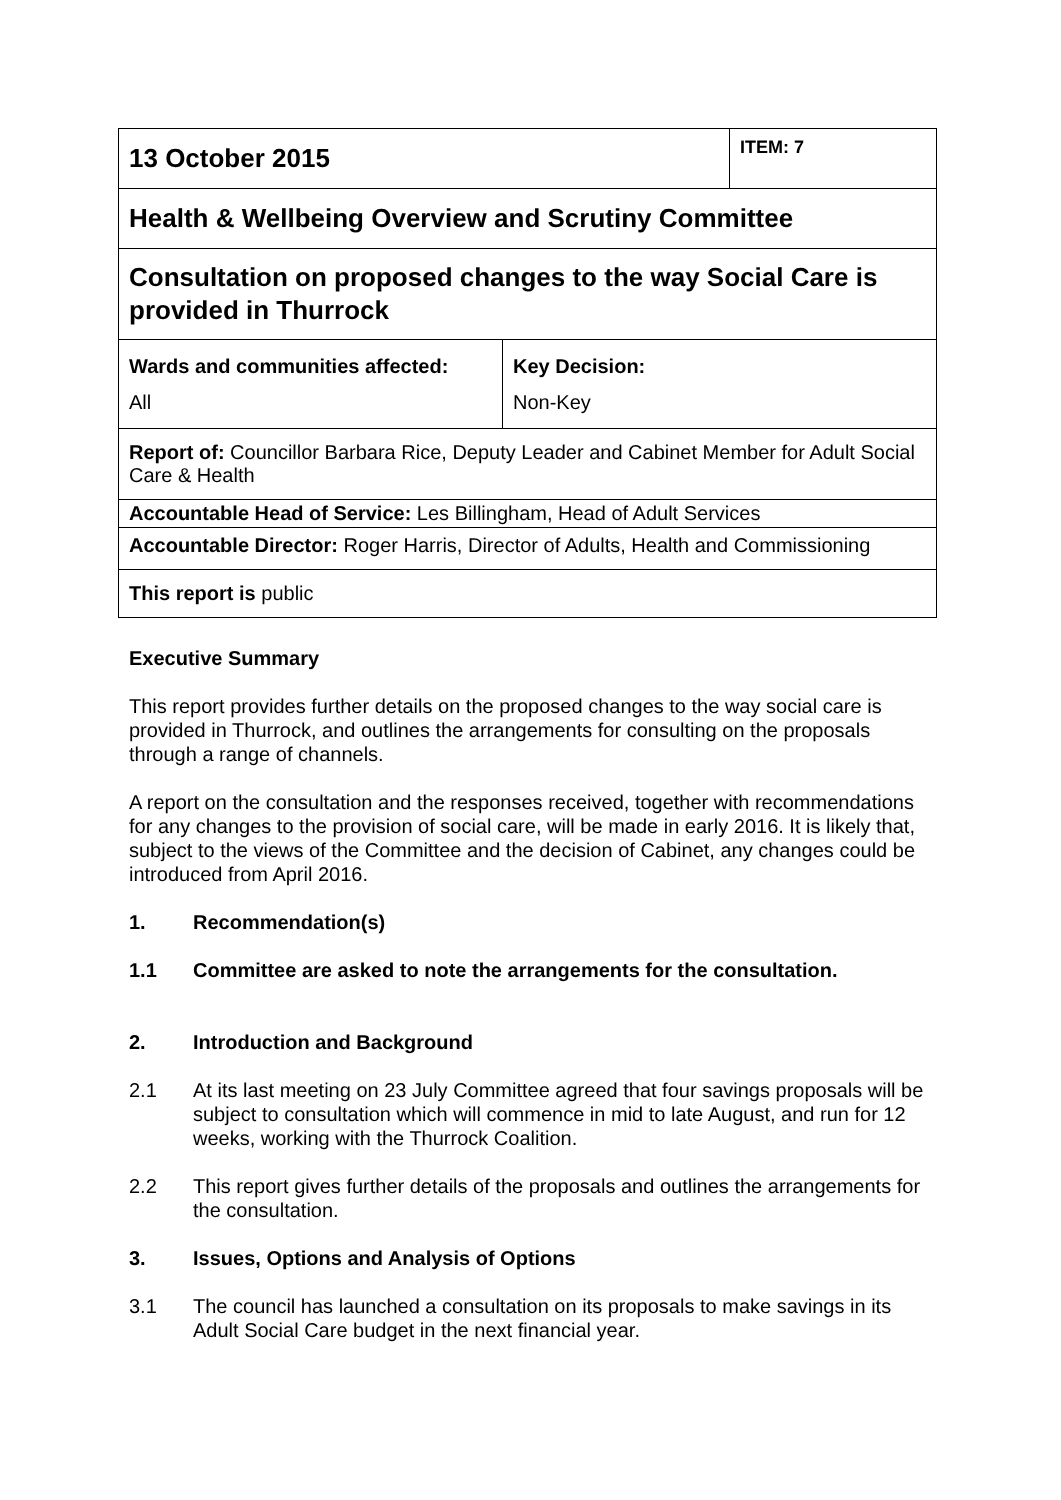| 13 October 2015 | ITEM: 7 |
| Health & Wellbeing Overview and Scrutiny Committee | |
| Consultation on proposed changes to the way Social Care is provided in Thurrock | |
| / Wards and communities affected: All / Key Decision: Non-Key / | |
| Report of: Councillor Barbara Rice, Deputy Leader and Cabinet Member for Adult Social Care & Health | |
| Accountable Head of Service: Les Billingham, Head of Adult Services | |
| Accountable Director: Roger Harris, Director of Adults, Health and Commissioning | |
| This report is public | |
Executive Summary
This report provides further details on the proposed changes to the way social care is provided in Thurrock, and outlines the arrangements for consulting on the proposals through a range of channels.
A report on the consultation and the responses received, together with recommendations for any changes to the provision of social care, will be made in early 2016. It is likely that, subject to the views of the Committee and the decision of Cabinet, any changes could be introduced from April 2016.
1. Recommendation(s)
1.1 Committee are asked to note the arrangements for the consultation.
2. Introduction and Background
2.1 At its last meeting on 23 July Committee agreed that four savings proposals will be subject to consultation which will commence in mid to late August, and run for 12 weeks, working with the Thurrock Coalition.
2.2 This report gives further details of the proposals and outlines the arrangements for the consultation.
3. Issues, Options and Analysis of Options
3.1 The council has launched a consultation on its proposals to make savings in its Adult Social Care budget in the next financial year.